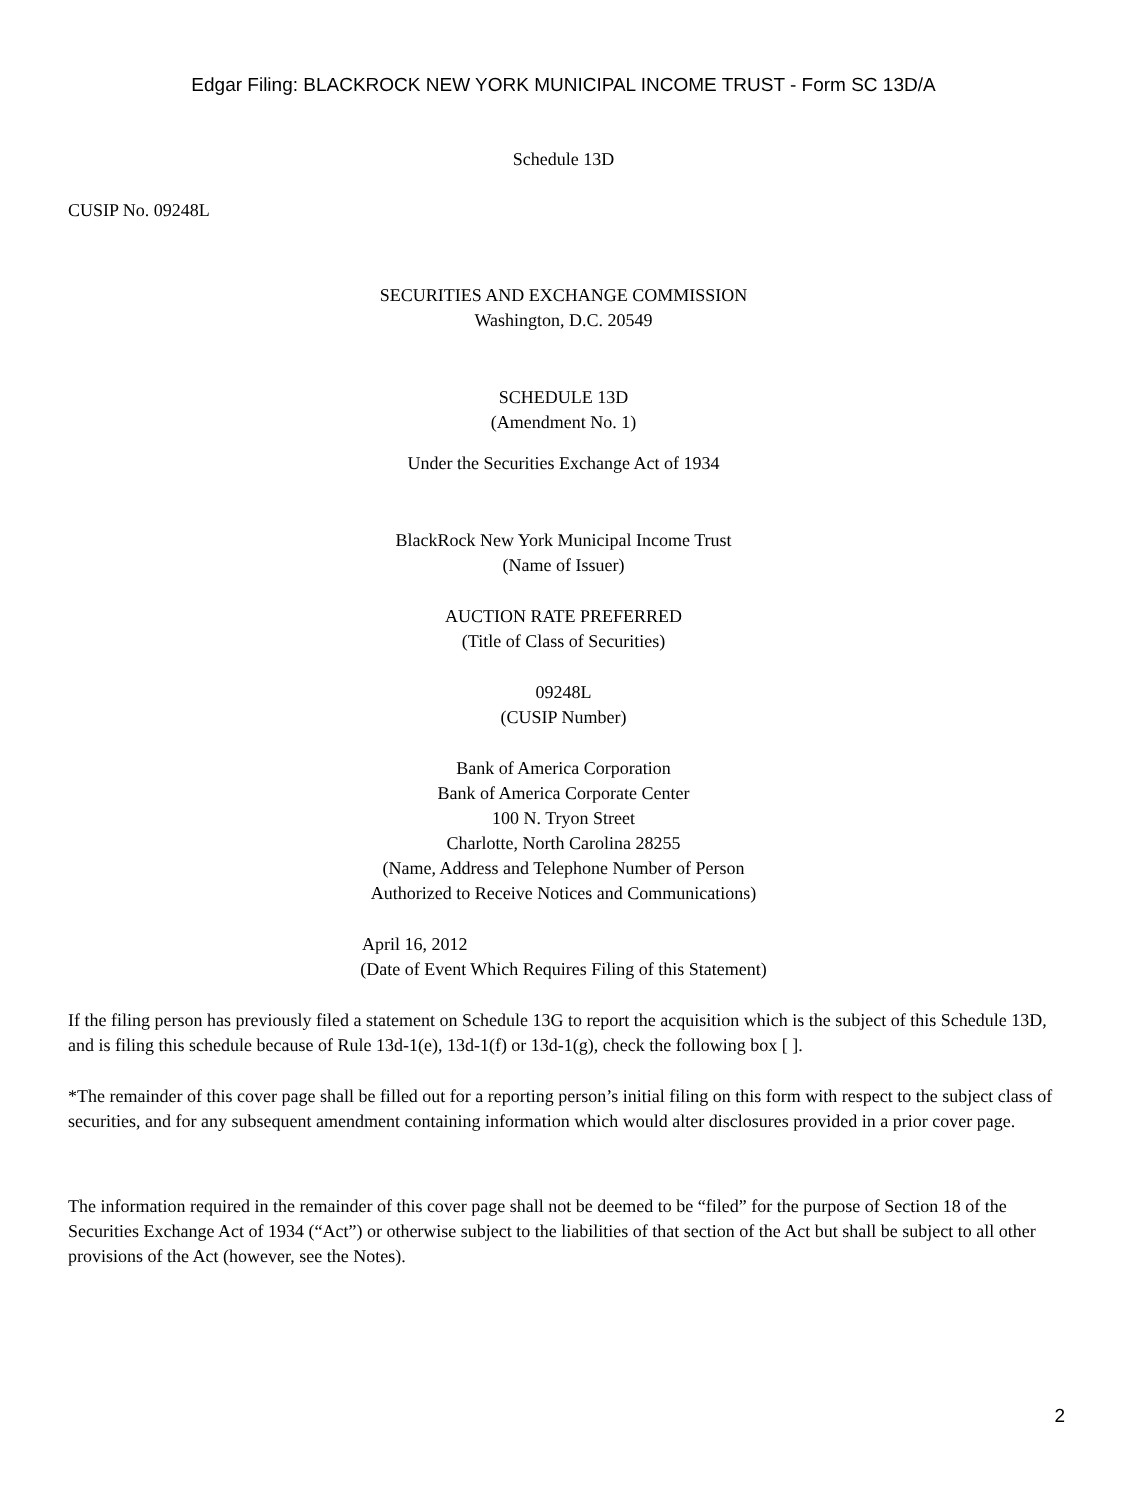Edgar Filing: BLACKROCK NEW YORK MUNICIPAL INCOME TRUST - Form SC 13D/A
Schedule 13D
CUSIP No. 09248L
SECURITIES AND EXCHANGE COMMISSION
Washington, D.C. 20549
SCHEDULE 13D
(Amendment No. 1)
Under the Securities Exchange Act of 1934
BlackRock New York Municipal Income Trust
(Name of Issuer)
AUCTION RATE PREFERRED
(Title of Class of Securities)
09248L
(CUSIP Number)
Bank of America Corporation
Bank of America Corporate Center
100 N. Tryon Street
Charlotte, North Carolina 28255
(Name, Address and Telephone Number of Person
Authorized to Receive Notices and Communications)
April 16, 2012
(Date of Event Which Requires Filing of this Statement)
If the filing person has previously filed a statement on Schedule 13G to report the acquisition which is the subject of this Schedule 13D, and is filing this schedule because of Rule 13d-1(e), 13d-1(f) or 13d-1(g), check the following box [ ].
*The remainder of this cover page shall be filled out for a reporting person’s initial filing on this form with respect to the subject class of securities, and for any subsequent amendment containing information which would alter disclosures provided in a prior cover page.
The information required in the remainder of this cover page shall not be deemed to be “filed” for the purpose of Section 18 of the Securities Exchange Act of 1934 (“Act”) or otherwise subject to the liabilities of that section of the Act but shall be subject to all other provisions of the Act (however, see the Notes).
2